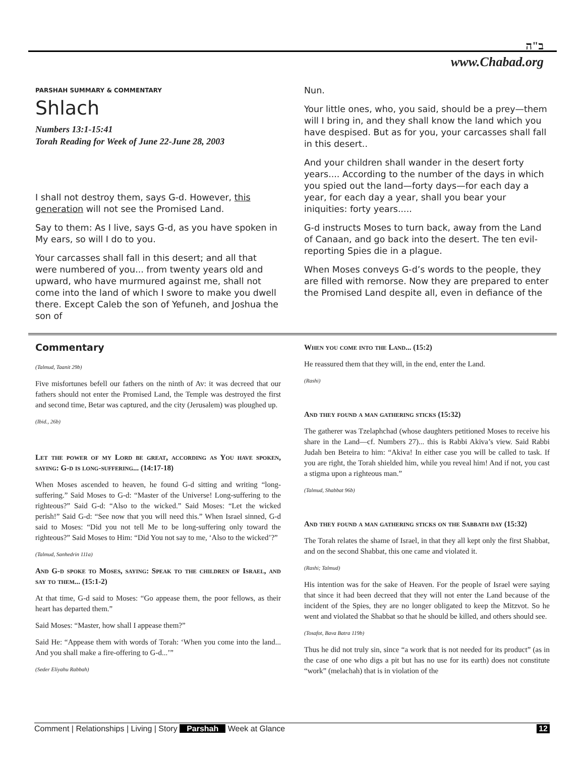ב"ה
www.Chabad.org
PARSHAH SUMMARY & COMMENTARY
Shlach
Numbers 13:1-15:41
Torah Reading for Week of June 22-June 28, 2003
I shall not destroy them, says G-d. However, this generation will not see the Promised Land.
Say to them: As I live, says G-d, as you have spoken in My ears, so will I do to you.
Your carcasses shall fall in this desert; and all that were numbered of you... from twenty years old and upward, who have murmured against me, shall not come into the land of which I swore to make you dwell there. Except Caleb the son of Yefuneh, and Joshua the son of
Nun.
Your little ones, who, you said, should be a prey—them will I bring in, and they shall know the land which you have despised. But as for you, your carcasses shall fall in this desert..
And your children shall wander in the desert forty years.... According to the number of the days in which you spied out the land—forty days—for each day a year, for each day a year, shall you bear your iniquities: forty years.....
G-d instructs Moses to turn back, away from the Land of Canaan, and go back into the desert. The ten evil-reporting Spies die in a plague.
When Moses conveys G-d’s words to the people, they are filled with remorse. Now they are prepared to enter the Promised Land despite all, even in defiance of the
Commentary
(Talmud, Taanit 29b)
Five misfortunes befell our fathers on the ninth of Av: it was decreed that our fathers should not enter the Promised Land, the Temple was destroyed the first and second time, Betar was captured, and the city (Jerusalem) was ploughed up.
(Ibid., 26b)
Let the power of my Lord be great, according as You have spoken, saying: G-d is long-suffering... (14:17-18)
When Moses ascended to heaven, he found G-d sitting and writing “long-suffering.” Said Moses to G-d: “Master of the Universe! Long-suffering to the righteous?” Said G-d: “Also to the wicked.” Said Moses: “Let the wicked perish!” Said G-d: “See now that you will need this.” When Israel sinned, G-d said to Moses: “Did you not tell Me to be long-suffering only toward the righteous?” Said Moses to Him: “Did You not say to me, ‘Also to the wicked’?”
(Talmud, Sanhedrin 111a)
And G-d spoke to Moses, saying: Speak to the children of Israel, and say to them... (15:1-2)
At that time, G-d said to Moses: “Go appease them, the poor fellows, as their heart has departed them.”
Said Moses: “Master, how shall I appease them?”
Said He: “Appease them with words of Torah: ‘When you come into the land... And you shall make a fire-offering to G-d...’”
(Seder Eliyahu Rabbah)
When you come into the Land... (15:2)
He reassured them that they will, in the end, enter the Land.
(Rashi)
And they found a man gathering sticks (15:32)
The gatherer was Tzelaphchad (whose daughters petitioned Moses to receive his share in the Land—cf. Numbers 27)... this is Rabbi Akiva’s view. Said Rabbi Judah ben Beteira to him: “Akiva! In either case you will be called to task. If you are right, the Torah shielded him, while you reveal him! And if not, you cast a stigma upon a righteous man.”
(Talmud, Shabbat 96b)
And they found a man gathering sticks on the Sabbath day (15:32)
The Torah relates the shame of Israel, in that they all kept only the first Shabbat, and on the second Shabbat, this one came and violated it.
(Rashi; Talmud)
His intention was for the sake of Heaven. For the people of Israel were saying that since it had been decreed that they will not enter the Land because of the incident of the Spies, they are no longer obligated to keep the Mitzvot. So he went and violated the Shabbat so that he should be killed, and others should see.
(Tosafot, Bava Batra 119b)
Thus he did not truly sin, since “a work that is not needed for its product” (as in the case of one who digs a pit but has no use for its earth) does not constitute “work” (melachah) that is in violation of the
Comment | Relationships | Living | Story Parshah Week at Glance 12